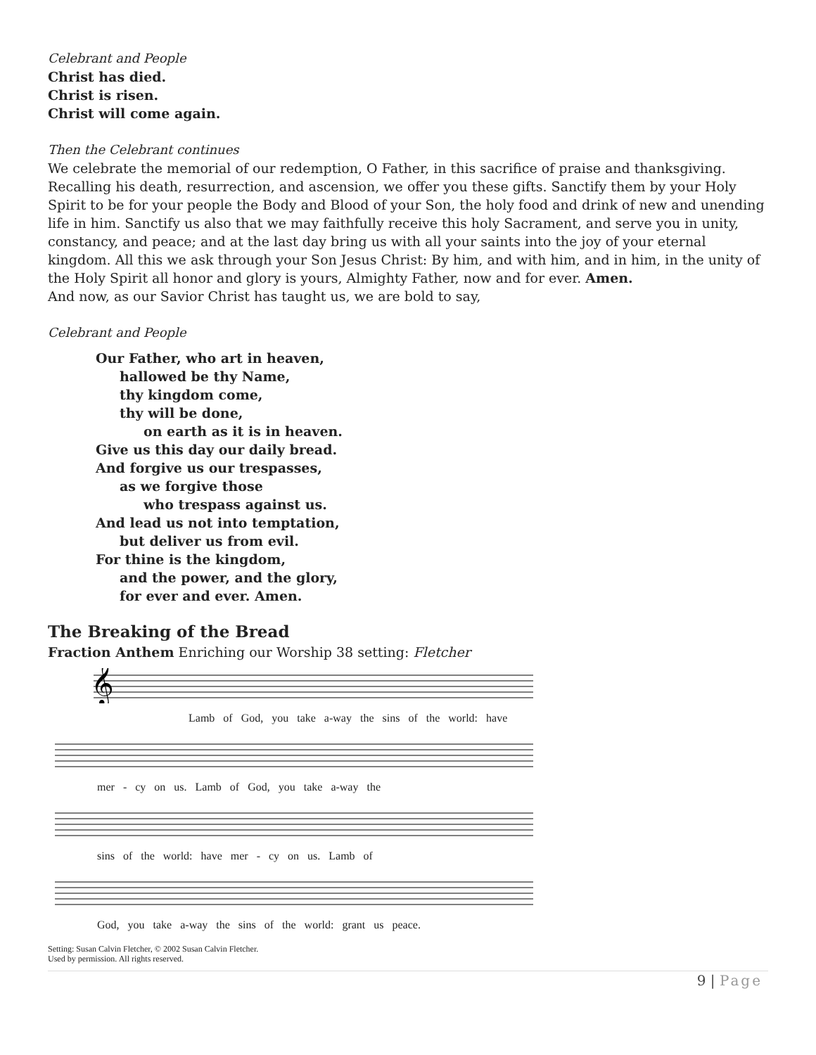Celebrant and People
Christ has died.
Christ is risen.
Christ will come again.
Then the Celebrant continues
We celebrate the memorial of our redemption, O Father, in this sacrifice of praise and thanksgiving. Recalling his death, resurrection, and ascension, we offer you these gifts. Sanctify them by your Holy Spirit to be for your people the Body and Blood of your Son, the holy food and drink of new and unending life in him. Sanctify us also that we may faithfully receive this holy Sacrament, and serve you in unity, constancy, and peace; and at the last day bring us with all your saints into the joy of your eternal kingdom. All this we ask through your Son Jesus Christ: By him, and with him, and in him, in the unity of the Holy Spirit all honor and glory is yours, Almighty Father, now and for ever. Amen.
And now, as our Savior Christ has taught us, we are bold to say,
Celebrant and People
Our Father, who art in heaven,
hallowed be thy Name,
thy kingdom come,
thy will be done,
on earth as it is in heaven.
Give us this day our daily bread.
And forgive us our trespasses,
as we forgive those
who trespass against us.
And lead us not into temptation,
but deliver us from evil.
For thine is the kingdom,
and the power, and the glory,
for ever and ever. Amen.
The Breaking of the Bread
Fraction Anthem Enriching our Worship 38 setting: Fletcher
𝄞
Lamb of God, you take a-way the sins of the world: have
mer - cy on us. Lamb of God, you take a-way the
sins of the world: have mer - cy on us. Lamb of
God, you take a-way the sins of the world: grant us peace.
Setting: Susan Calvin Fletcher, © 2002 Susan Calvin Fletcher.
Used by permission. All rights reserved.
9 | Page